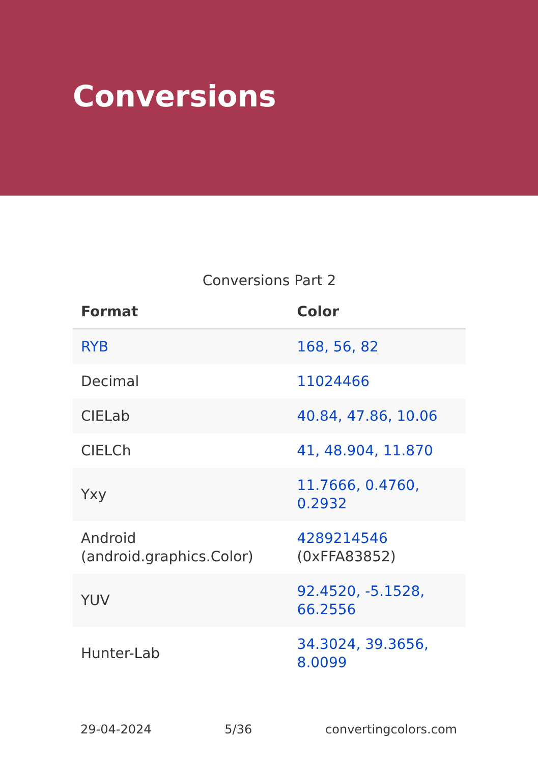Conversions
Conversions Part 2
| Format | Color |
| --- | --- |
| RYB | 168, 56, 82 |
| Decimal | 11024466 |
| CIELab | 40.84, 47.86, 10.06 |
| CIELCh | 41, 48.904, 11.870 |
| Yxy | 11.7666, 0.4760, 0.2932 |
| Android (android.graphics.Color) | 4289214546 (0xFFA83852) |
| YUV | 92.4520, -5.1528, 66.2556 |
| Hunter-Lab | 34.3024, 39.3656, 8.0099 |
29-04-2024 5/36 convertingcolors.com